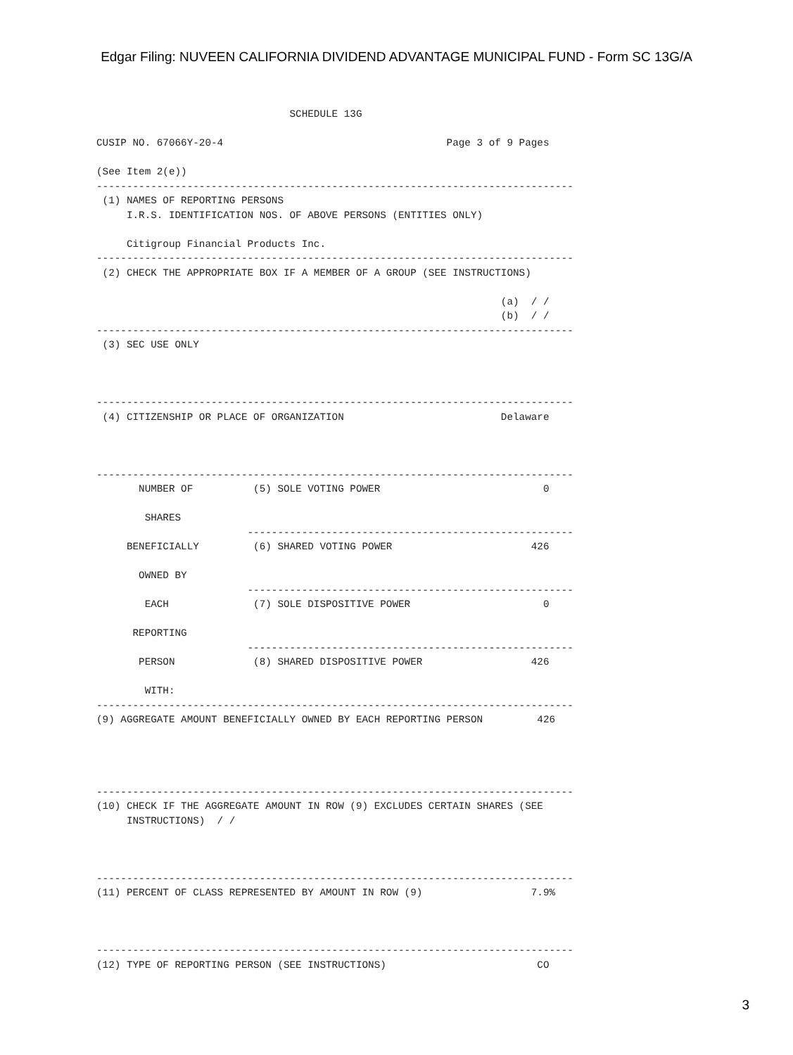Edgar Filing: NUVEEN CALIFORNIA DIVIDEND ADVANTAGE MUNICIPAL FUND - Form SC 13G/A
                                SCHEDULE 13G

CUSIP NO. 67066Y-20-4                                     Page 3 of 9 Pages

(See Item 2(e))
-------------------------------------------------------------------------------
 (1) NAMES OF REPORTING PERSONS
     I.R.S. IDENTIFICATION NOS. OF ABOVE PERSONS (ENTITIES ONLY)

     Citigroup Financial Products Inc.
-------------------------------------------------------------------------------
 (2) CHECK THE APPROPRIATE BOX IF A MEMBER OF A GROUP (SEE INSTRUCTIONS)

                                                                   (a)  / /
                                                                   (b)  / /
-------------------------------------------------------------------------------
 (3) SEC USE ONLY



-------------------------------------------------------------------------------
 (4) CITIZENSHIP OR PLACE OF ORGANIZATION                          Delaware



-------------------------------------------------------------------------------
       NUMBER OF          (5) SOLE VOTING POWER                           0

        SHARES
                         ------------------------------------------------------
     BENEFICIALLY         (6) SHARED VOTING POWER                       426

       OWNED BY
                         ------------------------------------------------------
        EACH              (7) SOLE DISPOSITIVE POWER                      0

      REPORTING
                         ------------------------------------------------------
       PERSON             (8) SHARED DISPOSITIVE POWER                  426

        WITH:
-------------------------------------------------------------------------------
(9) AGGREGATE AMOUNT BENEFICIALLY OWNED BY EACH REPORTING PERSON         426




-------------------------------------------------------------------------------
(10) CHECK IF THE AGGREGATE AMOUNT IN ROW (9) EXCLUDES CERTAIN SHARES (SEE
     INSTRUCTIONS)  / /



-------------------------------------------------------------------------------
(11) PERCENT OF CLASS REPRESENTED BY AMOUNT IN ROW (9)                  7.9%



-------------------------------------------------------------------------------
(12) TYPE OF REPORTING PERSON (SEE INSTRUCTIONS)                         CO
3